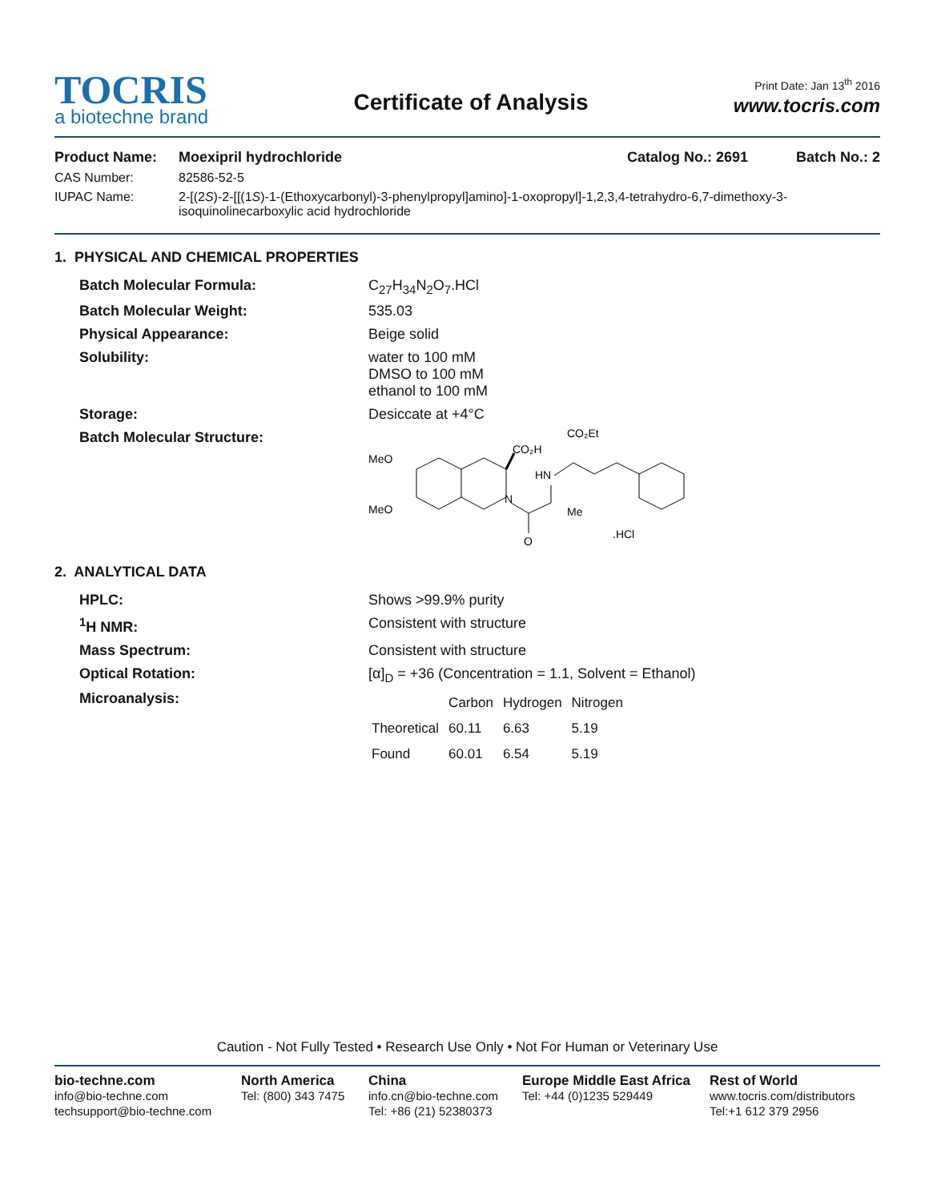Print Date: Jan 13<sup>th</sup> 2016
TOCRIS
a biotechne brand
Certificate of Analysis
www.tocris.com
Product Name: Moexipril hydrochloride Catalog No.: 2691 Batch No.: 2
CAS Number: 82586-52-5
IUPAC Name: 2-[(2S)-2-[[(1S)-1-(Ethoxycarbonyl)-3-phenylpropyl]amino]-1-oxopropyl]-1,2,3,4-tetrahydro-6,7-dimethoxy-3-isoquinolinecarboxylic acid hydrochloride
1. PHYSICAL AND CHEMICAL PROPERTIES
Batch Molecular Formula: C<sub>27</sub>H<sub>34</sub>N<sub>2</sub>O<sub>7</sub>.HCl
Batch Molecular Weight: 535.03
Physical Appearance: Beige solid
Solubility: water to 100 mM
DMSO to 100 mM
ethanol to 100 mM
Storage: Desiccate at +4°C
Batch Molecular Structure:
MeO
MeO
CO₂H
N
HN
CO₂Et
O
Me
.HCl
2. ANALYTICAL DATA
HPLC: Shows >99.9% purity
<sup>1</sup>H NMR: Consistent with structure
Mass Spectrum: Consistent with structure
Optical Rotation: [α]<sub>D</sub> = +36 (Concentration = 1.1, Solvent = Ethanol)
Microanalysis:
| | Carbon | Hydrogen | Nitrogen |
| --- | --- | --- | --- |
| Theoretical | 60.11 | 6.63 | 5.19 |
| Found | 60.01 | 6.54 | 5.19 |
Caution - Not Fully Tested • Research Use Only • Not For Human or Veterinary Use
bio-techne.com
info@bio-techne.com
techsupport@bio-techne.com
North America
Tel: (800) 343 7475
China
info.cn@bio-techne.com
Tel: +86 (21) 52380373
Europe Middle East Africa
Tel: +44 (0)1235 529449
Rest of World
www.tocris.com/distributors
Tel:+1 612 379 2956